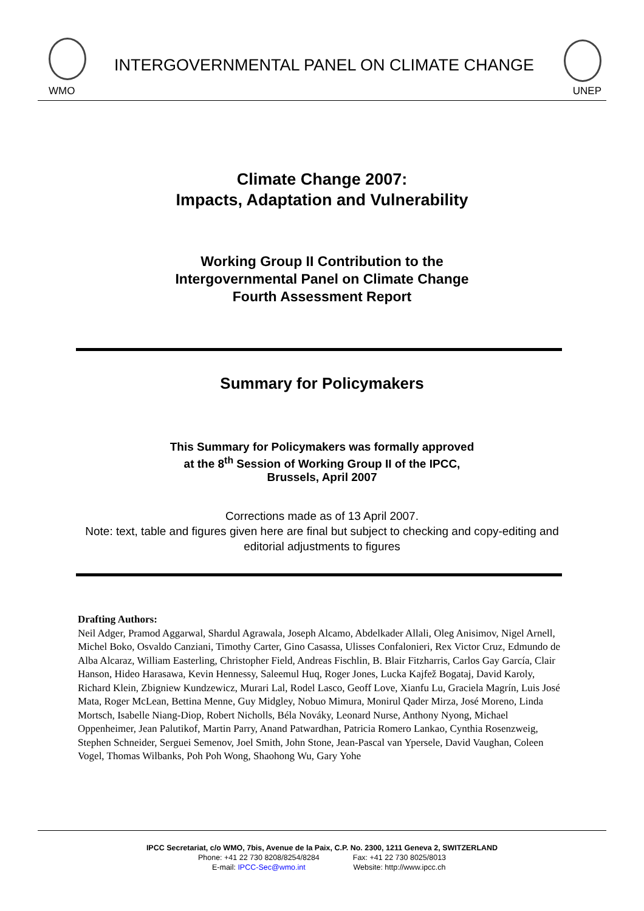INTERGOVERNMENTAL PANEL ON CLIMATE CHANGE
WMO UNEP
Climate Change 2007:
Impacts, Adaptation and Vulnerability
Working Group II Contribution to the
Intergovernmental Panel on Climate Change
Fourth Assessment Report
Summary for Policymakers
This Summary for Policymakers was formally approved
at the 8<sup>th</sup> Session of Working Group II of the IPCC,
Brussels, April 2007
Corrections made as of 13 April 2007.
Note: text, table and figures given here are final but subject to checking and copy-editing and editorial adjustments to figures
Drafting Authors:
Neil Adger, Pramod Aggarwal, Shardul Agrawala, Joseph Alcamo, Abdelkader Allali, Oleg Anisimov, Nigel Arnell, Michel Boko, Osvaldo Canziani, Timothy Carter, Gino Casassa, Ulisses Confalonieri, Rex Victor Cruz, Edmundo de Alba Alcaraz, William Easterling, Christopher Field, Andreas Fischlin, B. Blair Fitzharris, Carlos Gay García, Clair Hanson, Hideo Harasawa, Kevin Hennessy, Saleemul Huq, Roger Jones, Lucka Kajfež Bogataj, David Karoly, Richard Klein, Zbigniew Kundzewicz, Murari Lal, Rodel Lasco, Geoff Love, Xianfu Lu, Graciela Magrín, Luis José Mata, Roger McLean, Bettina Menne, Guy Midgley, Nobuo Mimura, Monirul Qader Mirza, José Moreno, Linda Mortsch, Isabelle Niang-Diop, Robert Nicholls, Béla Nováky, Leonard Nurse, Anthony Nyong, Michael Oppenheimer, Jean Palutikof, Martin Parry, Anand Patwardhan, Patricia Romero Lankao, Cynthia Rosenzweig, Stephen Schneider, Serguei Semenov, Joel Smith, John Stone, Jean-Pascal van Ypersele, David Vaughan, Coleen Vogel, Thomas Wilbanks, Poh Poh Wong, Shaohong Wu, Gary Yohe
IPCC Secretariat, c/o WMO, 7bis, Avenue de la Paix, C.P. No. 2300, 1211 Geneva 2, SWITZERLAND
Phone: +41 22 730 8208/8254/8284
E-mail: IPCC-Sec@wmo.int
Fax: +41 22 730 8025/8013
Website: http://www.ipcc.ch